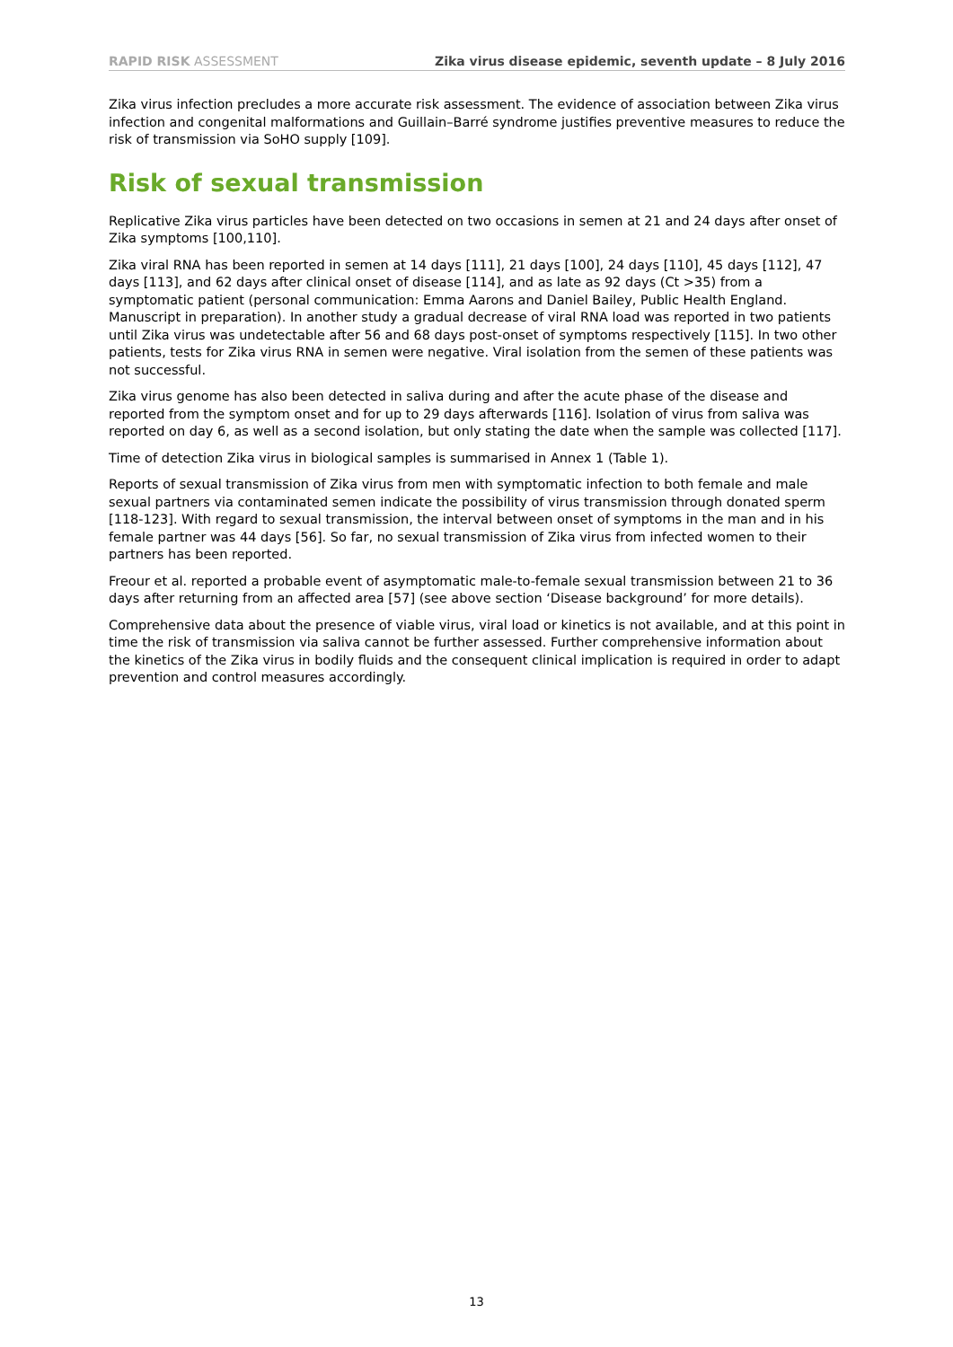RAPID RISK ASSESSMENT Zika virus disease epidemic, seventh update – 8 July 2016
Zika virus infection precludes a more accurate risk assessment. The evidence of association between Zika virus infection and congenital malformations and Guillain–Barré syndrome justifies preventive measures to reduce the risk of transmission via SoHO supply [109].
Risk of sexual transmission
Replicative Zika virus particles have been detected on two occasions in semen at 21 and 24 days after onset of Zika symptoms [100,110].
Zika viral RNA has been reported in semen at 14 days [111], 21 days [100], 24 days [110], 45 days [112], 47 days [113], and 62 days after clinical onset of disease [114], and as late as 92 days (Ct >35) from a symptomatic patient (personal communication: Emma Aarons and Daniel Bailey, Public Health England. Manuscript in preparation). In another study a gradual decrease of viral RNA load was reported in two patients until Zika virus was undetectable after 56 and 68 days post-onset of symptoms respectively [115]. In two other patients, tests for Zika virus RNA in semen were negative. Viral isolation from the semen of these patients was not successful.
Zika virus genome has also been detected in saliva during and after the acute phase of the disease and reported from the symptom onset and for up to 29 days afterwards [116]. Isolation of virus from saliva was reported on day 6, as well as a second isolation, but only stating the date when the sample was collected [117].
Time of detection Zika virus in biological samples is summarised in Annex 1 (Table 1).
Reports of sexual transmission of Zika virus from men with symptomatic infection to both female and male sexual partners via contaminated semen indicate the possibility of virus transmission through donated sperm [118-123]. With regard to sexual transmission, the interval between onset of symptoms in the man and in his female partner was 44 days [56]. So far, no sexual transmission of Zika virus from infected women to their partners has been reported.
Freour et al. reported a probable event of asymptomatic male-to-female sexual transmission between 21 to 36 days after returning from an affected area [57] (see above section ‘Disease background’ for more details).
Comprehensive data about the presence of viable virus, viral load or kinetics is not available, and at this point in time the risk of transmission via saliva cannot be further assessed. Further comprehensive information about the kinetics of the Zika virus in bodily fluids and the consequent clinical implication is required in order to adapt prevention and control measures accordingly.
13